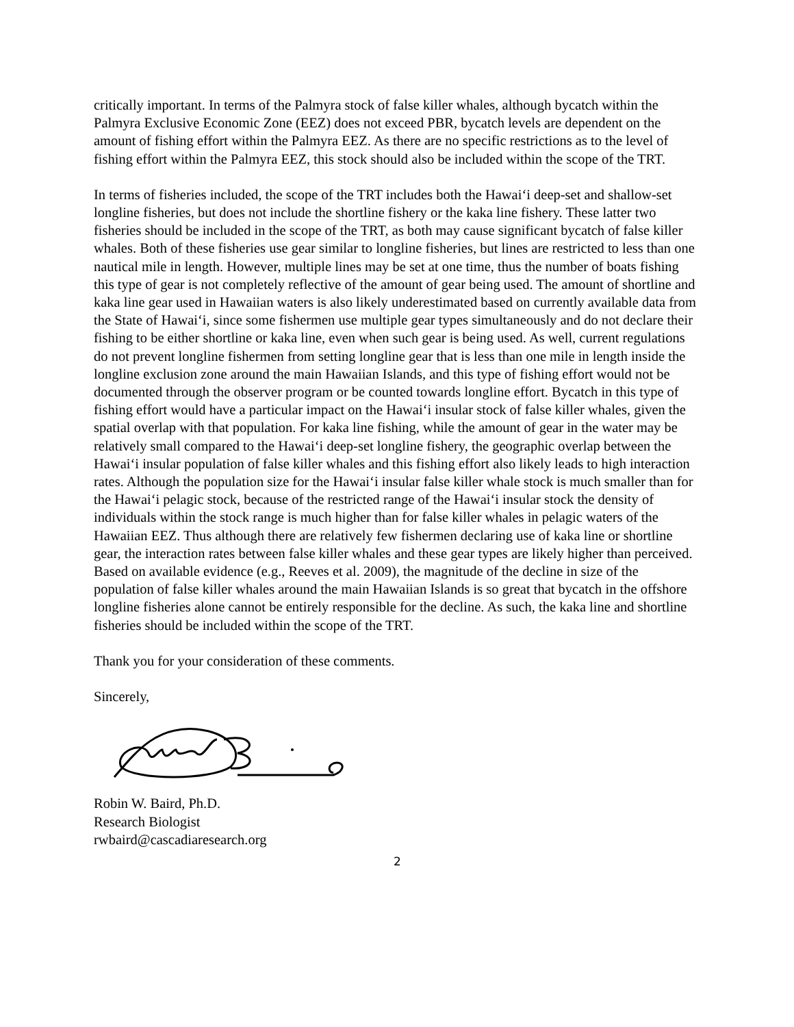critically important. In terms of the Palmyra stock of false killer whales, although bycatch within the Palmyra Exclusive Economic Zone (EEZ) does not exceed PBR, bycatch levels are dependent on the amount of fishing effort within the Palmyra EEZ. As there are no specific restrictions as to the level of fishing effort within the Palmyra EEZ, this stock should also be included within the scope of the TRT.
In terms of fisheries included, the scope of the TRT includes both the Hawai‘i deep-set and shallow-set longline fisheries, but does not include the shortline fishery or the kaka line fishery. These latter two fisheries should be included in the scope of the TRT, as both may cause significant bycatch of false killer whales. Both of these fisheries use gear similar to longline fisheries, but lines are restricted to less than one nautical mile in length. However, multiple lines may be set at one time, thus the number of boats fishing this type of gear is not completely reflective of the amount of gear being used. The amount of shortline and kaka line gear used in Hawaiian waters is also likely underestimated based on currently available data from the State of Hawai‘i, since some fishermen use multiple gear types simultaneously and do not declare their fishing to be either shortline or kaka line, even when such gear is being used. As well, current regulations do not prevent longline fishermen from setting longline gear that is less than one mile in length inside the longline exclusion zone around the main Hawaiian Islands, and this type of fishing effort would not be documented through the observer program or be counted towards longline effort. Bycatch in this type of fishing effort would have a particular impact on the Hawai‘i insular stock of false killer whales, given the spatial overlap with that population. For kaka line fishing, while the amount of gear in the water may be relatively small compared to the Hawai‘i deep-set longline fishery, the geographic overlap between the Hawai‘i insular population of false killer whales and this fishing effort also likely leads to high interaction rates. Although the population size for the Hawai‘i insular false killer whale stock is much smaller than for the Hawai‘i pelagic stock, because of the restricted range of the Hawai‘i insular stock the density of individuals within the stock range is much higher than for false killer whales in pelagic waters of the Hawaiian EEZ. Thus although there are relatively few fishermen declaring use of kaka line or shortline gear, the interaction rates between false killer whales and these gear types are likely higher than perceived. Based on available evidence (e.g., Reeves et al. 2009), the magnitude of the decline in size of the population of false killer whales around the main Hawaiian Islands is so great that bycatch in the offshore longline fisheries alone cannot be entirely responsible for the decline. As such, the kaka line and shortline fisheries should be included within the scope of the TRT.
Thank you for your consideration of these comments.
Sincerely,
Robin W. Baird, Ph.D.
Research Biologist
rwbaird@cascadiaresearch.org
2